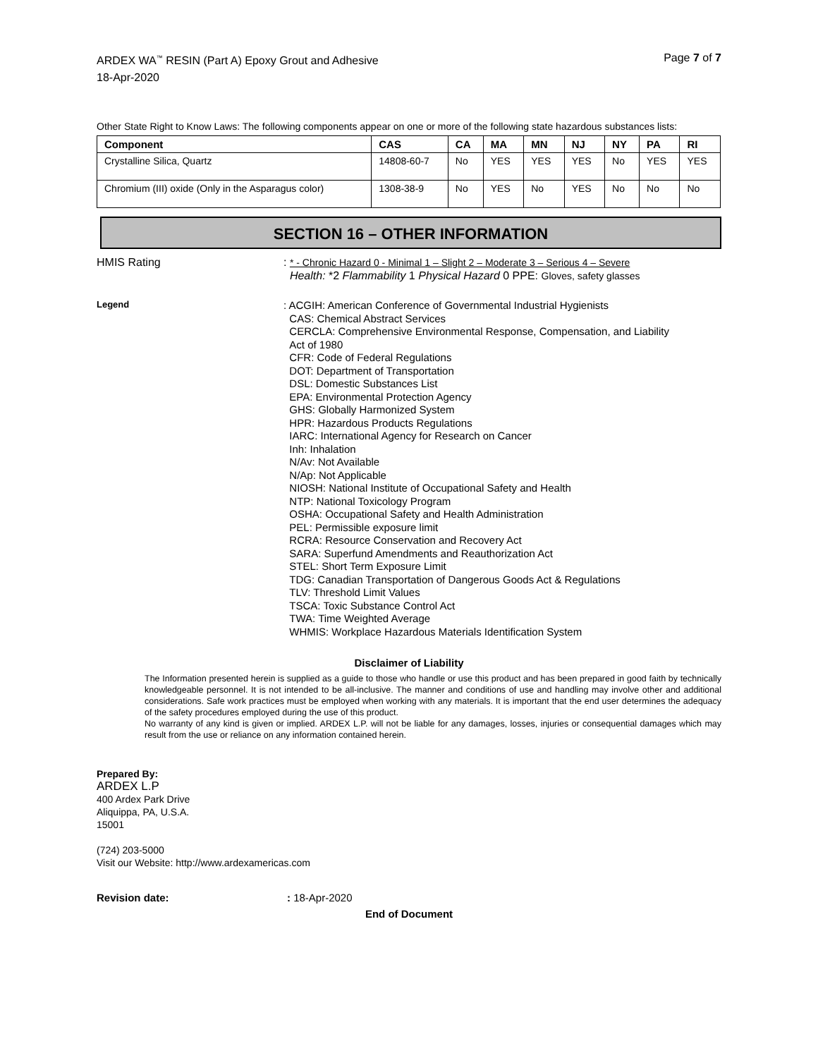ARDEX WA<sup>™</sup> RESIN (Part A) Epoxy Grout and Adhesive
18-Apr-2020
Page 7 of 7
Other State Right to Know Laws: The following components appear on one or more of the following state hazardous substances lists:
| Component | CAS | CA | MA | MN | NJ | NY | PA | RI |
| --- | --- | --- | --- | --- | --- | --- | --- | --- |
| Crystalline Silica, Quartz | 14808-60-7 | No | YES | YES | YES | No | YES | YES |
| Chromium (III) oxide (Only in the Asparagus color) | 1308-38-9 | No | YES | No | YES | No | No | No |
SECTION 16 – OTHER INFORMATION
HMIS Rating
: * - Chronic Hazard 0 - Minimal 1 – Slight 2 – Moderate 3 – Serious 4 – Severe
Health: *2 Flammability 1 Physical Hazard 0 PPE: Gloves, safety glasses
Legend
: ACGIH: American Conference of Governmental Industrial Hygienists
CAS: Chemical Abstract Services
CERCLA: Comprehensive Environmental Response, Compensation, and Liability
Act of 1980
CFR: Code of Federal Regulations
DOT: Department of Transportation
DSL: Domestic Substances List
EPA: Environmental Protection Agency
GHS: Globally Harmonized System
HPR: Hazardous Products Regulations
IARC: International Agency for Research on Cancer
Inh: Inhalation
N/Av: Not Available
N/Ap: Not Applicable
NIOSH: National Institute of Occupational Safety and Health
NTP: National Toxicology Program
OSHA: Occupational Safety and Health Administration
PEL: Permissible exposure limit
RCRA: Resource Conservation and Recovery Act
SARA: Superfund Amendments and Reauthorization Act
STEL: Short Term Exposure Limit
TDG: Canadian Transportation of Dangerous Goods Act & Regulations
TLV: Threshold Limit Values
TSCA: Toxic Substance Control Act
TWA: Time Weighted Average
WHMIS: Workplace Hazardous Materials Identification System
Disclaimer of Liability
The Information presented herein is supplied as a guide to those who handle or use this product and has been prepared in good faith by technically knowledgeable personnel. It is not intended to be all-inclusive. The manner and conditions of use and handling may involve other and additional considerations. Safe work practices must be employed when working with any materials. It is important that the end user determines the adequacy of the safety procedures employed during the use of this product.
No warranty of any kind is given or implied. ARDEX L.P. will not be liable for any damages, losses, injuries or consequential damages which may result from the use or reliance on any information contained herein.
Prepared By:
ARDEX L.P
400 Ardex Park Drive
Aliquippa, PA, U.S.A.
15001
(724) 203-5000
Visit our Website: http://www.ardexamericas.com
Revision date:: 18-Apr-2020
End of Document